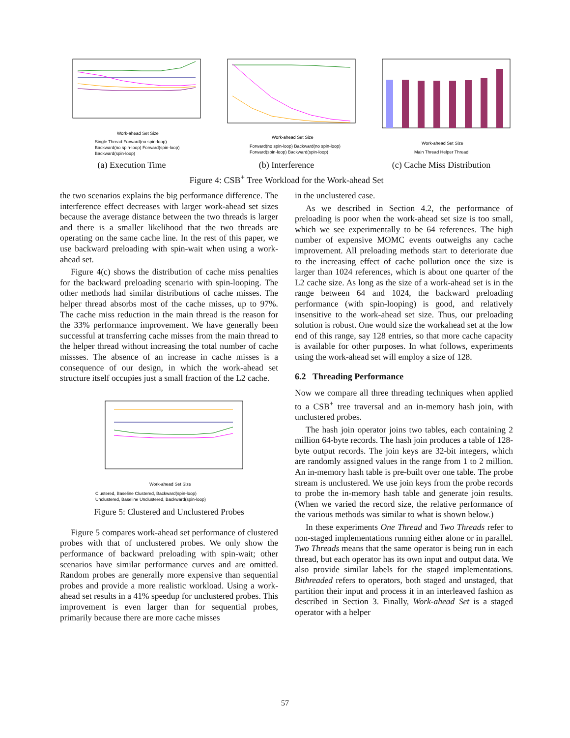Work-ahead Set Size
Single Thread Forward(no spin-loop)
Backward(no spin-loop) Forward(spin-loop)
Backward(spin-loop)
(a) Execution Time
Work-ahead Set Size
Forward(no spin-loop) Backward(no spin-loop)
Forward(spin-loop) Backward(spin-loop)
(b) Interference
Work-ahead Set Size
Main Thread Helper Thread
(c) Cache Miss Distribution
Figure 4: CSB<sup>+</sup> Tree Workload for the Work-ahead Set
the two scenarios explains the big performance difference. The interference effect decreases with larger work-ahead set sizes because the average distance between the two threads is larger and there is a smaller likelihood that the two threads are operating on the same cache line. In the rest of this paper, we use backward preloading with spin-wait when using a work-ahead set.
Figure 4(c) shows the distribution of cache miss penalties for the backward preloading scenario with spin-looping. The other methods had similar distributions of cache misses. The helper thread absorbs most of the cache misses, up to 97%. The cache miss reduction in the main thread is the reason for the 33% performance improvement. We have generally been successful at transferring cache misses from the main thread to the helper thread without increasing the total number of cache missses. The absence of an increase in cache misses is a consequence of our design, in which the work-ahead set structure itself occupies just a small fraction of the L2 cache.
Work-ahead Set Size
Clustered, Baseline Clustered, Backward(spin-loop)
Unclustered, Baseline Unclustered, Backward(spin-loop)
Figure 5: Clustered and Unclustered Probes
Figure 5 compares work-ahead set performance of clustered probes with that of unclustered probes. We only show the performance of backward preloading with spin-wait; other scenarios have similar performance curves and are omitted. Random probes are generally more expensive than sequential probes and provide a more realistic workload. Using a work-ahead set results in a 41% speedup for unclustered probes. This improvement is even larger than for sequential probes, primarily because there are more cache misses
in the unclustered case.
As we described in Section 4.2, the performance of preloading is poor when the work-ahead set size is too small, which we see experimentally to be 64 references. The high number of expensive MOMC events outweighs any cache improvement. All preloading methods start to deteriorate due to the increasing effect of cache pollution once the size is larger than 1024 references, which is about one quarter of the L2 cache size. As long as the size of a work-ahead set is in the range between 64 and 1024, the backward preloading performance (with spin-looping) is good, and relatively insensitive to the work-ahead set size. Thus, our preloading solution is robust. One would size the workahead set at the low end of this range, say 128 entries, so that more cache capacity is available for other purposes. In what follows, experiments using the work-ahead set will employ a size of 128.
6.2 Threading Performance
Now we compare all three threading techniques when applied to a CSB<sup>+</sup> tree traversal and an in-memory hash join, with unclustered probes.
The hash join operator joins two tables, each containing 2 million 64-byte records. The hash join produces a table of 128-byte output records. The join keys are 32-bit integers, which are randomly assigned values in the range from 1 to 2 million. An in-memory hash table is pre-built over one table. The probe stream is unclustered. We use join keys from the probe records to probe the in-memory hash table and generate join results. (When we varied the record size, the relative performance of the various methods was similar to what is shown below.)
In these experiments One Thread and Two Threads refer to non-staged implementations running either alone or in parallel. Two Threads means that the same operator is being run in each thread, but each operator has its own input and output data. We also provide similar labels for the staged implementations. Bithreaded refers to operators, both staged and unstaged, that partition their input and process it in an interleaved fashion as described in Section 3. Finally, Work-ahead Set is a staged operator with a helper
57